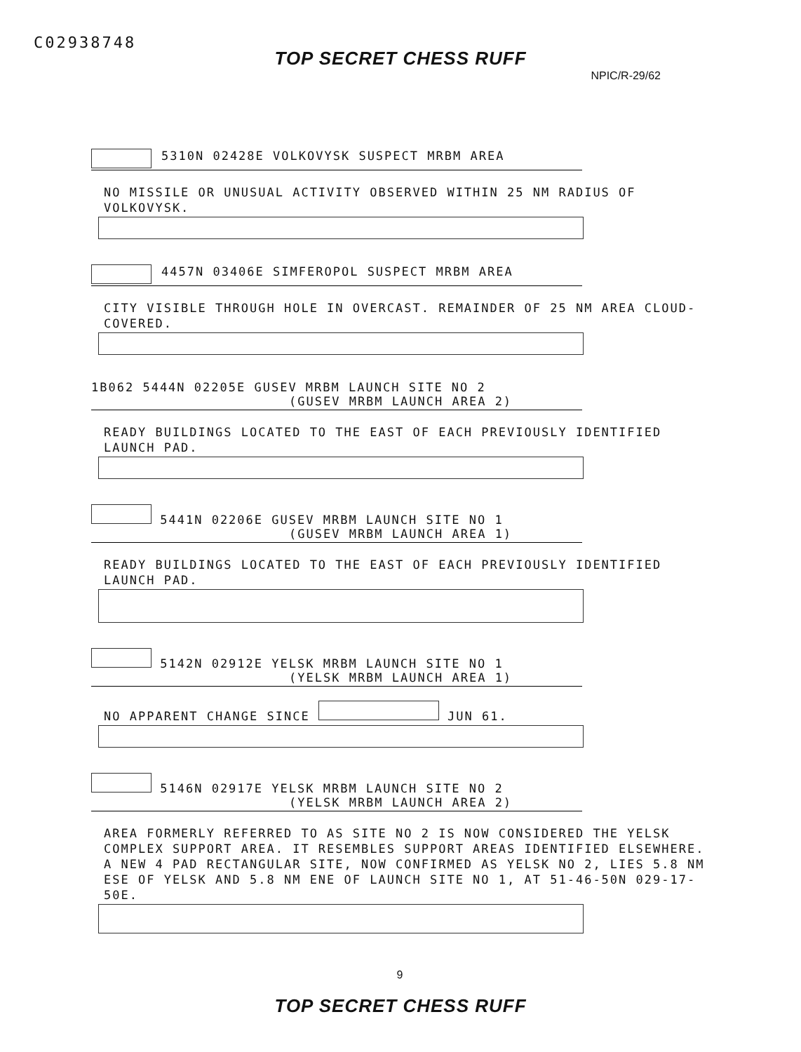C02938748
TOP SECRET CHESS RUFF
NPIC/R-29/62
5310N 02428E VOLKOVYSK SUSPECT MRBM AREA
NO MISSILE OR UNUSUAL ACTIVITY OBSERVED WITHIN 25 NM RADIUS OF VOLKOVYSK.
4457N 03406E SIMFEROPOL SUSPECT MRBM AREA
CITY VISIBLE THROUGH HOLE IN OVERCAST. REMAINDER OF 25 NM AREA CLOUD-COVERED.
1B062 5444N 02205E GUSEV MRBM LAUNCH SITE NO 2
(GUSEV MRBM LAUNCH AREA 2)
READY BUILDINGS LOCATED TO THE EAST OF EACH PREVIOUSLY IDENTIFIED LAUNCH PAD.
5441N 02206E GUSEV MRBM LAUNCH SITE NO 1
(GUSEV MRBM LAUNCH AREA 1)
READY BUILDINGS LOCATED TO THE EAST OF EACH PREVIOUSLY IDENTIFIED LAUNCH PAD.
5142N 02912E YELSK MRBM LAUNCH SITE NO 1
(YELSK MRBM LAUNCH AREA 1)
NO APPARENT CHANGE SINCE JUN 61.
5146N 02917E YELSK MRBM LAUNCH SITE NO 2
(YELSK MRBM LAUNCH AREA 2)
AREA FORMERLY REFERRED TO AS SITE NO 2 IS NOW CONSIDERED THE YELSK COMPLEX SUPPORT AREA. IT RESEMBLES SUPPORT AREAS IDENTIFIED ELSEWHERE. A NEW 4 PAD RECTANGULAR SITE, NOW CONFIRMED AS YELSK NO 2, LIES 5.8 NM ESE OF YELSK AND 5.8 NM ENE OF LAUNCH SITE NO 1, AT 51-46-50N 029-17-50E.
9
TOP SECRET CHESS RUFF